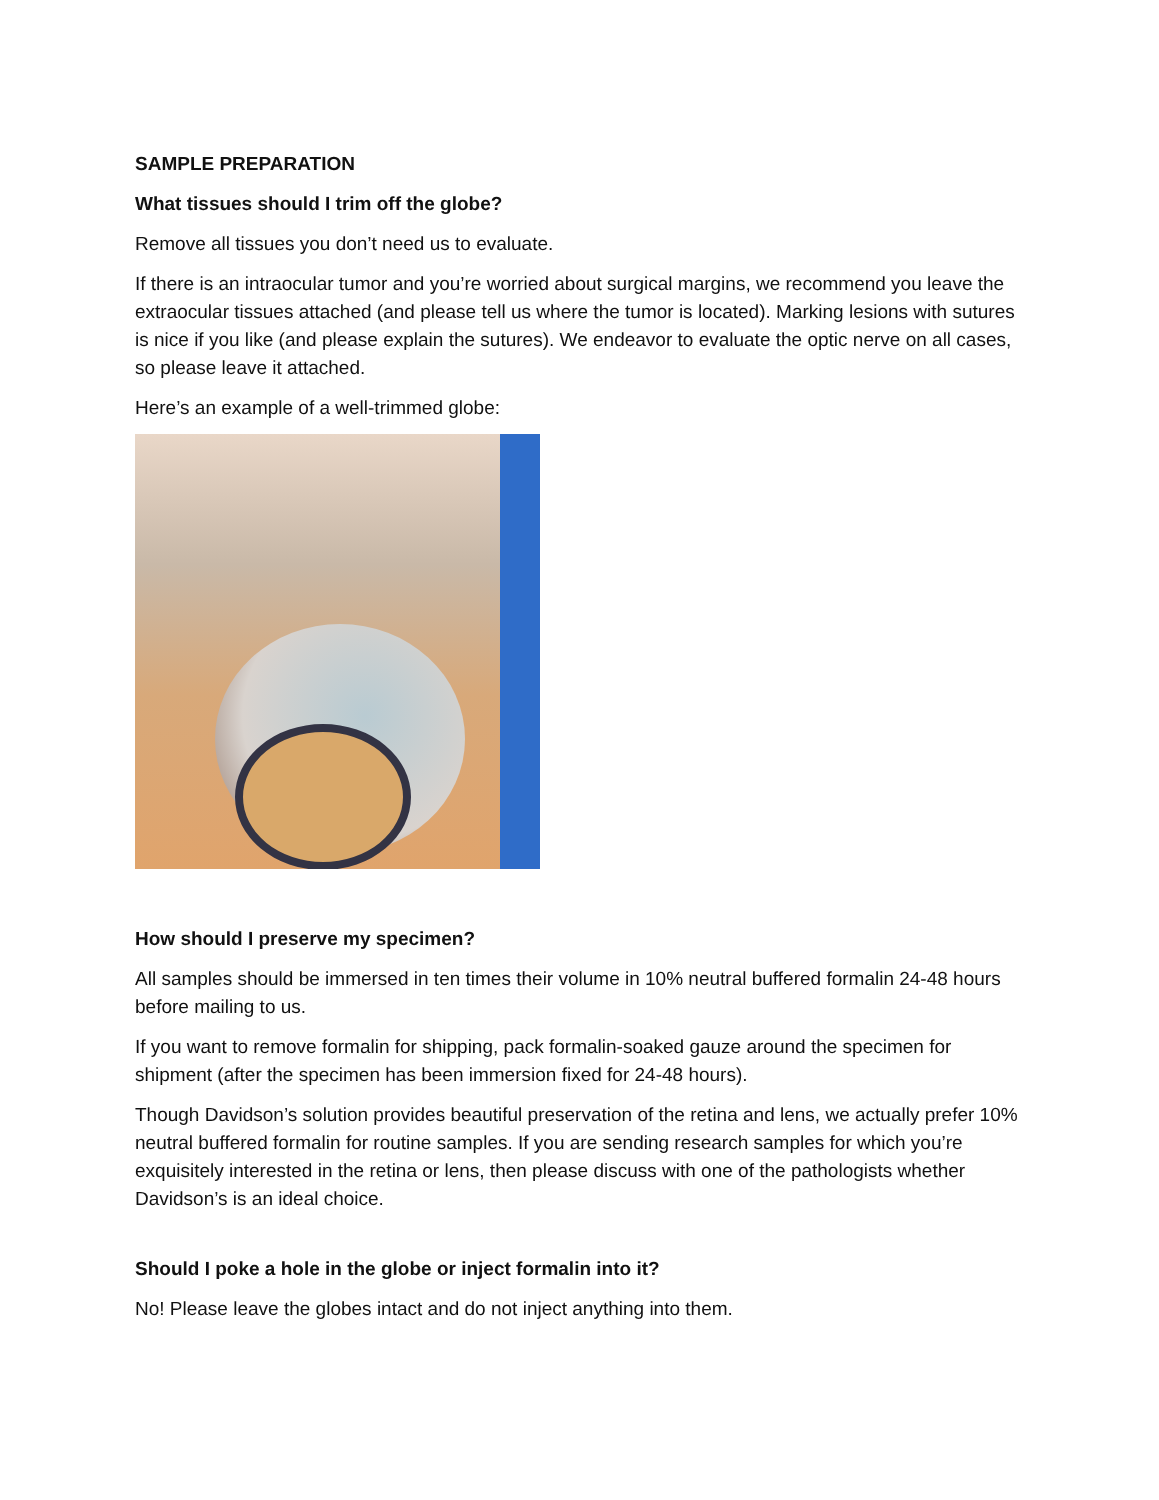SAMPLE PREPARATION
What tissues should I trim off the globe?
Remove all tissues you don’t need us to evaluate.
If there is an intraocular tumor and you’re worried about surgical margins, we recommend you leave the extraocular tissues attached (and please tell us where the tumor is located). Marking lesions with sutures is nice if you like (and please explain the sutures). We endeavor to evaluate the optic nerve on all cases, so please leave it attached.
Here’s an example of a well-trimmed globe:
How should I preserve my specimen?
All samples should be immersed in ten times their volume in 10% neutral buffered formalin 24-48 hours before mailing to us.
If you want to remove formalin for shipping, pack formalin-soaked gauze around the specimen for shipment (after the specimen has been immersion fixed for 24-48 hours).
Though Davidson’s solution provides beautiful preservation of the retina and lens, we actually prefer 10% neutral buffered formalin for routine samples. If you are sending research samples for which you’re exquisitely interested in the retina or lens, then please discuss with one of the pathologists whether Davidson’s is an ideal choice.
Should I poke a hole in the globe or inject formalin into it?
No! Please leave the globes intact and do not inject anything into them.